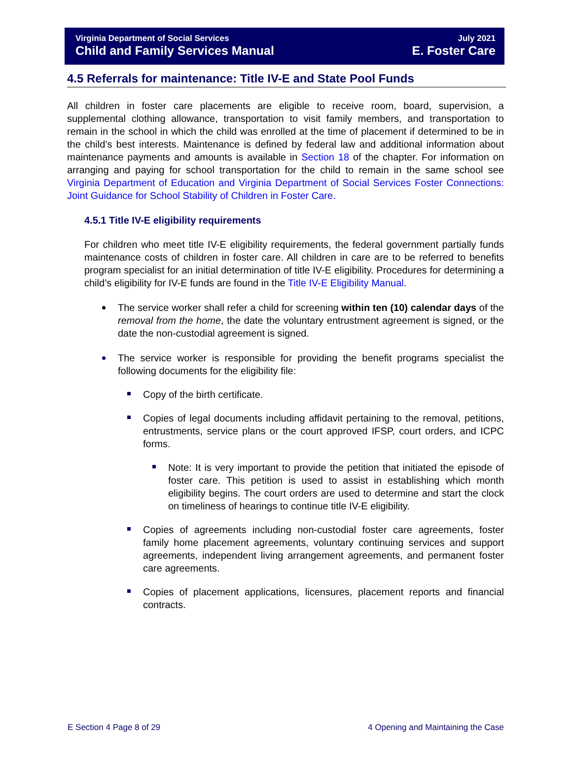Virginia Department of Social Services
Child and Family Services Manual
July 2021
E. Foster Care
4.5 Referrals for maintenance: Title IV-E and State Pool Funds
All children in foster care placements are eligible to receive room, board, supervision, a supplemental clothing allowance, transportation to visit family members, and transportation to remain in the school in which the child was enrolled at the time of placement if determined to be in the child’s best interests. Maintenance is defined by federal law and additional information about maintenance payments and amounts is available in Section 18 of the chapter. For information on arranging and paying for school transportation for the child to remain in the same school see Virginia Department of Education and Virginia Department of Social Services Foster Connections: Joint Guidance for School Stability of Children in Foster Care.
4.5.1 Title IV-E eligibility requirements
For children who meet title IV-E eligibility requirements, the federal government partially funds maintenance costs of children in foster care. All children in care are to be referred to benefits program specialist for an initial determination of title IV-E eligibility. Procedures for determining a child’s eligibility for IV-E funds are found in the Title IV-E Eligibility Manual.
The service worker shall refer a child for screening within ten (10) calendar days of the removal from the home, the date the voluntary entrustment agreement is signed, or the date the non-custodial agreement is signed.
The service worker is responsible for providing the benefit programs specialist the following documents for the eligibility file:
Copy of the birth certificate.
Copies of legal documents including affidavit pertaining to the removal, petitions, entrustments, service plans or the court approved IFSP, court orders, and ICPC forms.
Note: It is very important to provide the petition that initiated the episode of foster care. This petition is used to assist in establishing which month eligibility begins. The court orders are used to determine and start the clock on timeliness of hearings to continue title IV-E eligibility.
Copies of agreements including non-custodial foster care agreements, foster family home placement agreements, voluntary continuing services and support agreements, independent living arrangement agreements, and permanent foster care agreements.
Copies of placement applications, licensures, placement reports and financial contracts.
E Section 4 Page 8 of 29 4 Opening and Maintaining the Case